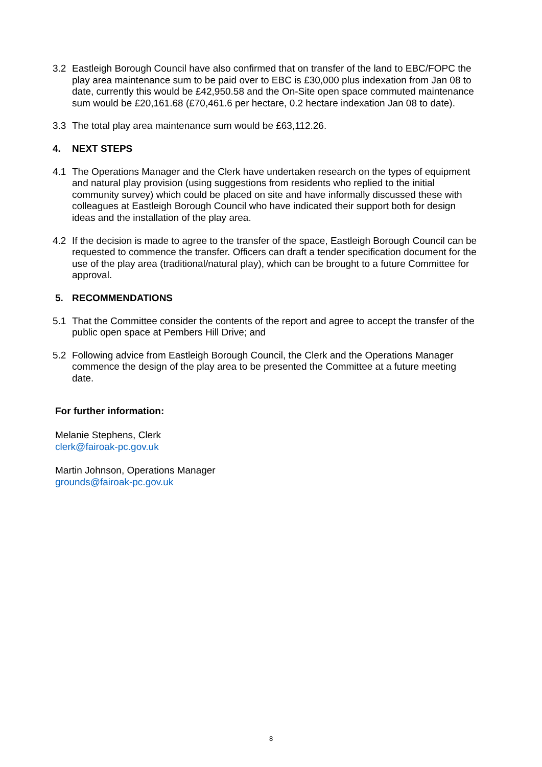3.2 Eastleigh Borough Council have also confirmed that on transfer of the land to EBC/FOPC the play area maintenance sum to be paid over to EBC is £30,000 plus indexation from Jan 08 to date, currently this would be £42,950.58 and the On-Site open space commuted maintenance sum would be £20,161.68 (£70,461.6 per hectare, 0.2 hectare indexation Jan 08 to date).
3.3 The total play area maintenance sum would be £63,112.26.
4. NEXT STEPS
4.1 The Operations Manager and the Clerk have undertaken research on the types of equipment and natural play provision (using suggestions from residents who replied to the initial community survey) which could be placed on site and have informally discussed these with colleagues at Eastleigh Borough Council who have indicated their support both for design ideas and the installation of the play area.
4.2 If the decision is made to agree to the transfer of the space, Eastleigh Borough Council can be requested to commence the transfer. Officers can draft a tender specification document for the use of the play area (traditional/natural play), which can be brought to a future Committee for approval.
5. RECOMMENDATIONS
5.1 That the Committee consider the contents of the report and agree to accept the transfer of the public open space at Pembers Hill Drive; and
5.2 Following advice from Eastleigh Borough Council, the Clerk and the Operations Manager commence the design of the play area to be presented the Committee at a future meeting date.
For further information:
Melanie Stephens, Clerk
clerk@fairoak-pc.gov.uk
Martin Johnson, Operations Manager
grounds@fairoak-pc.gov.uk
8